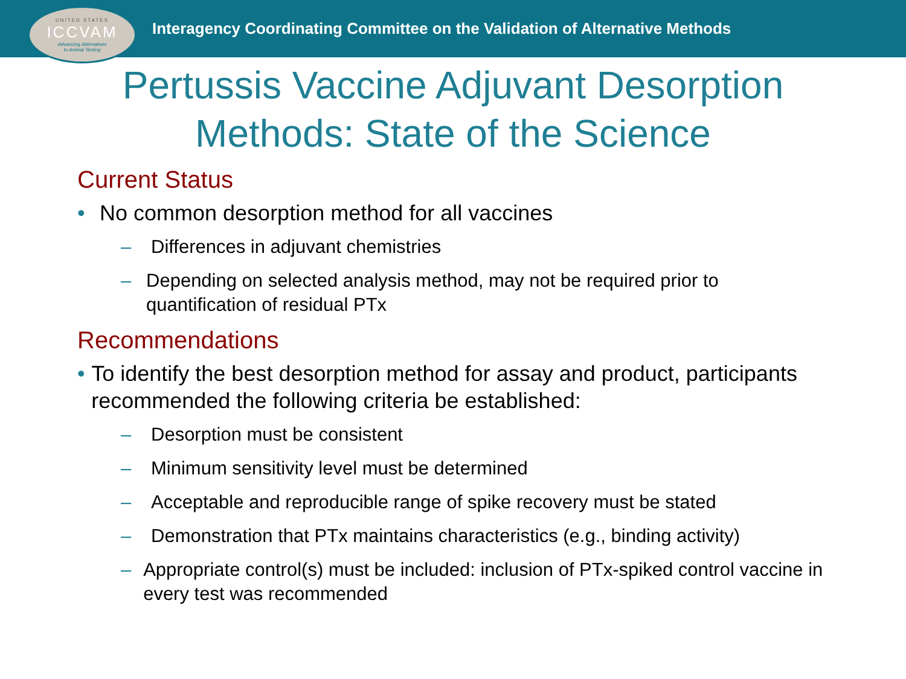UNITED STATES
ICCVAM
Advancing Alternatives
to Animal Testing
Interagency Coordinating Committee on the Validation of Alternative Methods
Pertussis Vaccine Adjuvant Desorption
Methods: State of the Science
Current Status
• No common desorption method for all vaccines
– Differences in adjuvant chemistries
– Depending on selected analysis method, may not be required prior to quantification of residual PTx
Recommendations
• To identify the best desorption method for assay and product, participants recommended the following criteria be established:
– Desorption must be consistent
– Minimum sensitivity level must be determined
– Acceptable and reproducible range of spike recovery must be stated
– Demonstration that PTx maintains characteristics (e.g., binding activity)
– Appropriate control(s) must be included: inclusion of PTx-spiked control vaccine in every test was recommended